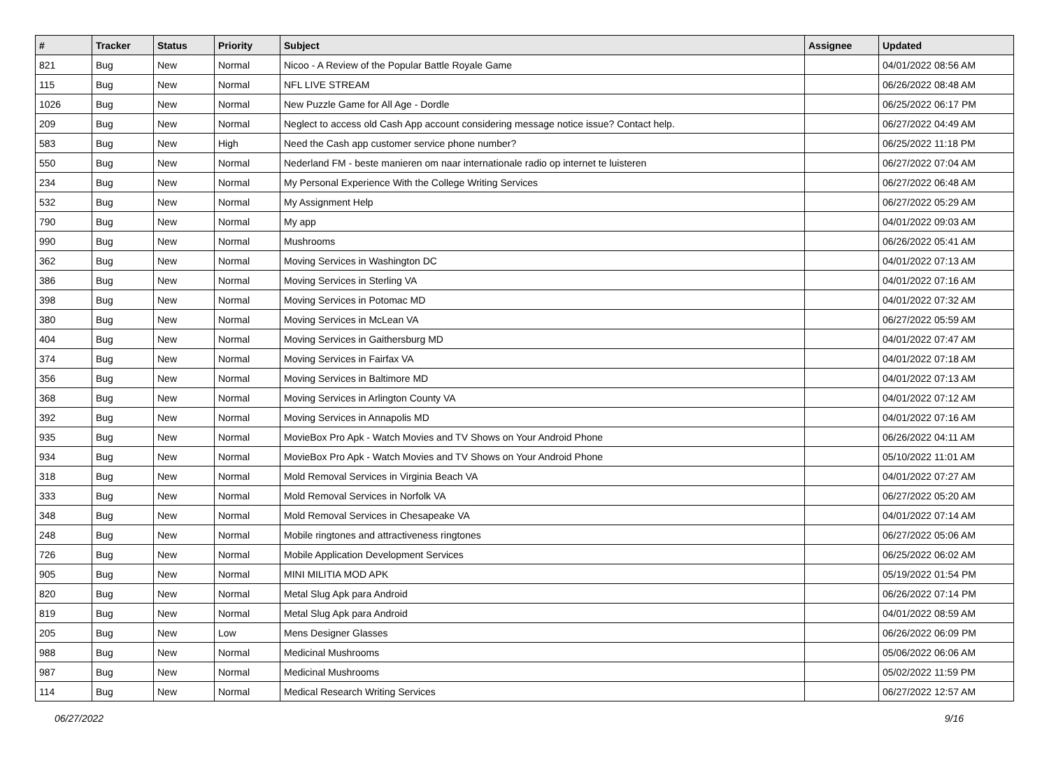| # | Tracker | Status | Priority | Subject | Assignee | Updated |
| --- | --- | --- | --- | --- | --- | --- |
| 821 | Bug | New | Normal | Nicoo - A Review of the Popular Battle Royale Game | | 04/01/2022 08:56 AM |
| 115 | Bug | New | Normal | NFL LIVE STREAM | | 06/26/2022 08:48 AM |
| 1026 | Bug | New | Normal | New Puzzle Game for All Age - Dordle | | 06/25/2022 06:17 PM |
| 209 | Bug | New | Normal | Neglect to access old Cash App account considering message notice issue? Contact help. | | 06/27/2022 04:49 AM |
| 583 | Bug | New | High | Need the Cash app customer service phone number? | | 06/25/2022 11:18 PM |
| 550 | Bug | New | Normal | Nederland FM - beste manieren om naar internationale radio op internet te luisteren | | 06/27/2022 07:04 AM |
| 234 | Bug | New | Normal | My Personal Experience With the College Writing Services | | 06/27/2022 06:48 AM |
| 532 | Bug | New | Normal | My Assignment Help | | 06/27/2022 05:29 AM |
| 790 | Bug | New | Normal | My app | | 04/01/2022 09:03 AM |
| 990 | Bug | New | Normal | Mushrooms | | 06/26/2022 05:41 AM |
| 362 | Bug | New | Normal | Moving Services in Washington DC | | 04/01/2022 07:13 AM |
| 386 | Bug | New | Normal | Moving Services in Sterling VA | | 04/01/2022 07:16 AM |
| 398 | Bug | New | Normal | Moving Services in Potomac MD | | 04/01/2022 07:32 AM |
| 380 | Bug | New | Normal | Moving Services in McLean VA | | 06/27/2022 05:59 AM |
| 404 | Bug | New | Normal | Moving Services in Gaithersburg MD | | 04/01/2022 07:47 AM |
| 374 | Bug | New | Normal | Moving Services in Fairfax VA | | 04/01/2022 07:18 AM |
| 356 | Bug | New | Normal | Moving Services in Baltimore MD | | 04/01/2022 07:13 AM |
| 368 | Bug | New | Normal | Moving Services in Arlington County VA | | 04/01/2022 07:12 AM |
| 392 | Bug | New | Normal | Moving Services in Annapolis MD | | 04/01/2022 07:16 AM |
| 935 | Bug | New | Normal | MovieBox Pro Apk - Watch Movies and TV Shows on Your Android Phone | | 06/26/2022 04:11 AM |
| 934 | Bug | New | Normal | MovieBox Pro Apk - Watch Movies and TV Shows on Your Android Phone | | 05/10/2022 11:01 AM |
| 318 | Bug | New | Normal | Mold Removal Services in Virginia Beach VA | | 04/01/2022 07:27 AM |
| 333 | Bug | New | Normal | Mold Removal Services in Norfolk VA | | 06/27/2022 05:20 AM |
| 348 | Bug | New | Normal | Mold Removal Services in Chesapeake VA | | 04/01/2022 07:14 AM |
| 248 | Bug | New | Normal | Mobile ringtones and attractiveness ringtones | | 06/27/2022 05:06 AM |
| 726 | Bug | New | Normal | Mobile Application Development Services | | 06/25/2022 06:02 AM |
| 905 | Bug | New | Normal | MINI MILITIA MOD APK | | 05/19/2022 01:54 PM |
| 820 | Bug | New | Normal | Metal Slug Apk para Android | | 06/26/2022 07:14 PM |
| 819 | Bug | New | Normal | Metal Slug Apk para Android | | 04/01/2022 08:59 AM |
| 205 | Bug | New | Low | Mens Designer Glasses | | 06/26/2022 06:09 PM |
| 988 | Bug | New | Normal | Medicinal Mushrooms | | 05/06/2022 06:06 AM |
| 987 | Bug | New | Normal | Medicinal Mushrooms | | 05/02/2022 11:59 PM |
| 114 | Bug | New | Normal | Medical Research Writing Services | | 06/27/2022 12:57 AM |
06/27/2022 9/16